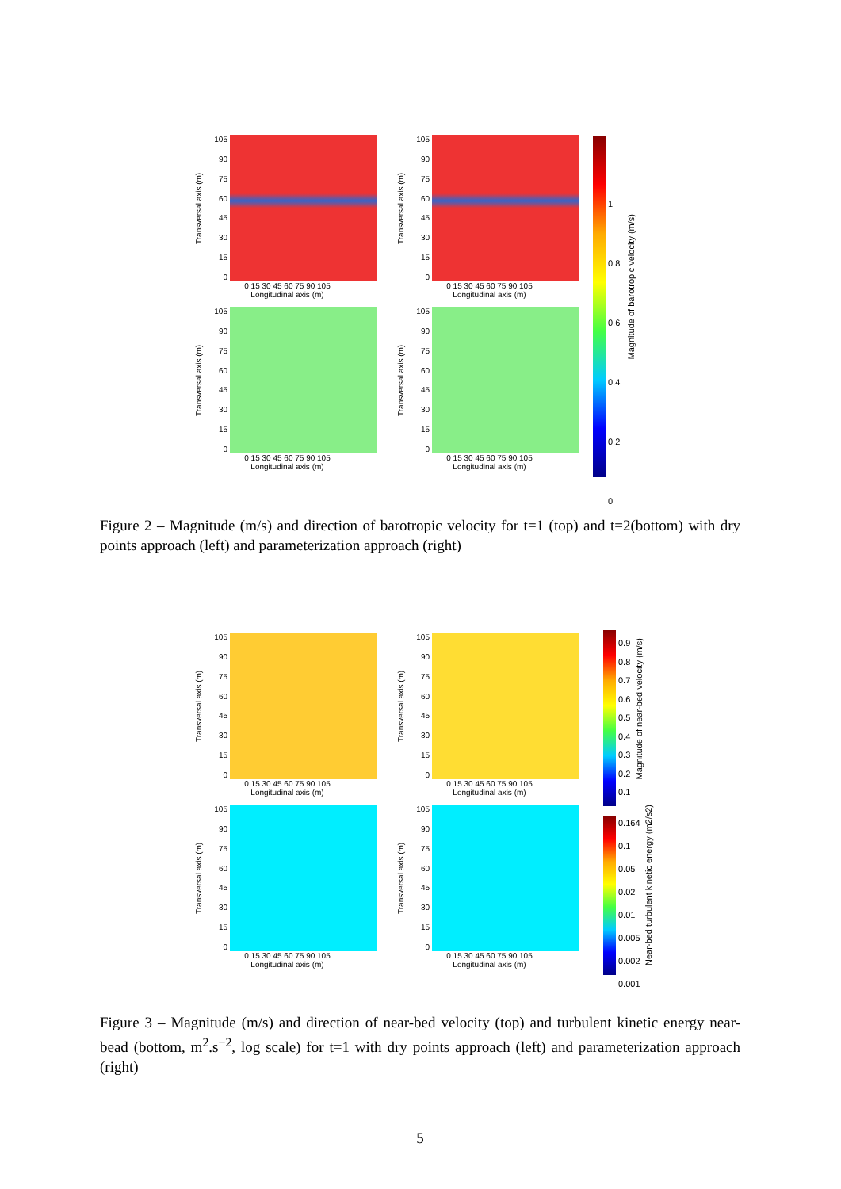Transversal axis (m)
105
90
75
60
45
30
15
0
0 15 30 45 60 75 90 105
Longitudinal axis (m)
Transversal axis (m)
105
90
75
60
45
30
15
0
0 15 30 45 60 75 90 105
Longitudinal axis (m)
Transversal axis (m)
105
90
75
60
45
30
15
0
0 15 30 45 60 75 90 105
Longitudinal axis (m)
Transversal axis (m)
105
90
75
60
45
30
15
0
0 15 30 45 60 75 90 105
Longitudinal axis (m)
1
0.8
0.6
0.4
0.2
0
Magnitude of barotropic velocity (m/s)
Figure 2 – Magnitude (m/s) and direction of barotropic velocity for t=1 (top) and t=2(bottom) with dry points approach (left) and parameterization approach (right)
Transversal axis (m)
105
90
75
60
45
30
15
0
0 15 30 45 60 75 90 105
Longitudinal axis (m)
Transversal axis (m)
105
90
75
60
45
30
15
0
0 15 30 45 60 75 90 105
Longitudinal axis (m)
Transversal axis (m)
105
90
75
60
45
30
15
0
0 15 30 45 60 75 90 105
Longitudinal axis (m)
Transversal axis (m)
105
90
75
60
45
30
15
0
0 15 30 45 60 75 90 105
Longitudinal axis (m)
0.9
0.8
0.7
0.6
0.5
0.4
0.3
0.2
0.1
Magnitude of near-bed velocity (m/s)
0.164
0.1
0.05
0.02
0.01
0.005
0.002
0.001
Near-bed turbulent kinetic energy (m2/s2)
Figure 3 – Magnitude (m/s) and direction of near-bed velocity (top) and turbulent kinetic energy near-bead (bottom, m<sup>2</sup>.s<sup>−2</sup>, log scale) for t=1 with dry points approach (left) and parameterization approach (right)
5